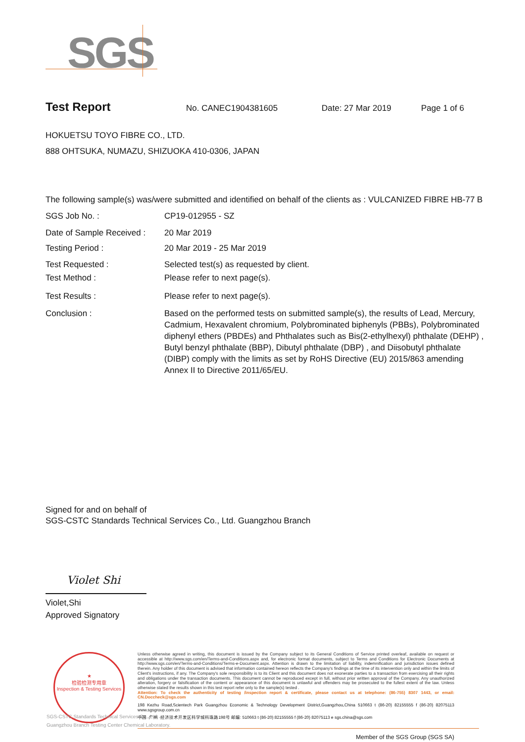SGS
Test Report No. CANEC1904381605 Date: 27 Mar 2019 Page 1 of 6
HOKUETSU TOYO FIBRE CO., LTD.
888 OHTSUKA, NUMAZU, SHIZUOKA 410-0306, JAPAN
The following sample(s) was/were submitted and identified on behalf of the clients as : VULCANIZED FIBRE HB-77 B
SGS Job No. : CP19-012955 - SZ
Date of Sample Received : 20 Mar 2019
Testing Period : 20 Mar 2019 - 25 Mar 2019
Test Requested : Selected test(s) as requested by client.
Test Method : Please refer to next page(s).
Test Results : Please refer to next page(s).
Conclusion : Based on the performed tests on submitted sample(s), the results of Lead, Mercury, Cadmium, Hexavalent chromium, Polybrominated biphenyls (PBBs), Polybrominated diphenyl ethers (PBDEs) and Phthalates such as Bis(2-ethylhexyl) phthalate (DEHP) , Butyl benzyl phthalate (BBP), Dibutyl phthalate (DBP) , and Diisobutyl phthalate (DIBP) comply with the limits as set by RoHS Directive (EU) 2015/863 amending Annex II to Directive 2011/65/EU.
Signed for and on behalf of
SGS-CSTC Standards Technical Services Co., Ltd. Guangzhou Branch
Violet Shi
Violet,Shi
Approved Signatory
★
检验检测专用章
Inspection & Testing Services
SGS-CSTC Standards Technical Services Co., Ltd.
Guangzhou Branch Testing Center Chemical Laboratory.
Unless otherwise agreed in writing, this document is issued by the Company subject to its General Conditions of Service printed overleaf, available on request or accessible at http://www.sgs.com/en/Terms-and-Conditions.aspx and, for electronic format documents, subject to Terms and Conditions for Electronic Documents at http://www.sgs.com/en/Terms-and-Conditions/Terms-e-Document.aspx. Attention is drawn to the limitation of liability, indemnification and jurisdiction issues defined therein. Any holder of this document is advised that information contained hereon reflects the Company's findings at the time of its intervention only and within the limits of Client's instructions, if any. The Company's sole responsibility is to its Client and this document does not exonerate parties to a transaction from exercising all their rights and obligations under the transaction documents. This document cannot be reproduced except in full, without prior written approval of the Company. Any unauthorized alteration, forgery or falsification of the content or appearance of this document is unlawful and offenders may be prosecuted to the fullest extent of the law. Unless otherwise stated the results shown in this test report refer only to the sample(s) tested .
Attention: To check the authenticity of testing /inspection report & certificate, please contact us at telephone: (86-755) 8307 1443, or email: CN.Doccheck@sgs.com
198 Kezhu Road,Scientech Park Guangzhou Economic & Technology Development District,Guangzhou,China 510663 t (86-20) 82155555 f (86-20) 82075113 www.sgsgroup.com.cn
中国 ·广州 ·经济技术开发区科学城科珠路198号 邮编: 510663 t (86-20) 82155555 f (86-20) 82075113 e sgs.china@sgs.com
Member of the SGS Group (SGS SA)